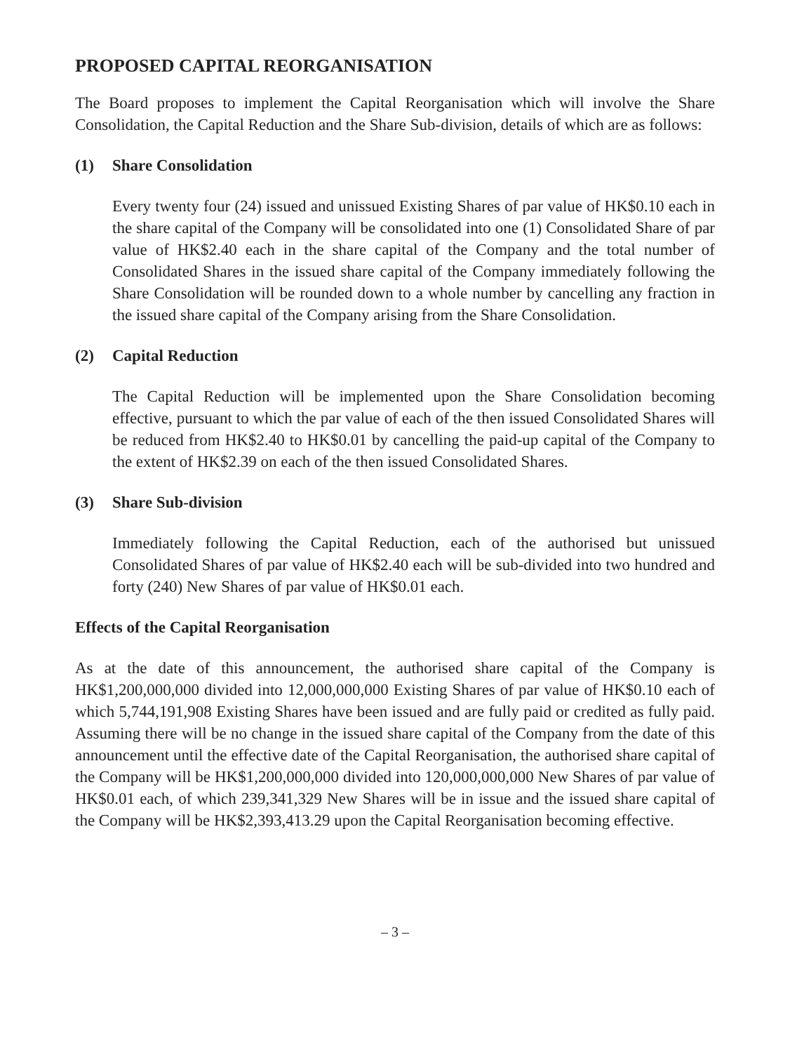PROPOSED CAPITAL REORGANISATION
The Board proposes to implement the Capital Reorganisation which will involve the Share Consolidation, the Capital Reduction and the Share Sub-division, details of which are as follows:
(1) Share Consolidation
Every twenty four (24) issued and unissued Existing Shares of par value of HK$0.10 each in the share capital of the Company will be consolidated into one (1) Consolidated Share of par value of HK$2.40 each in the share capital of the Company and the total number of Consolidated Shares in the issued share capital of the Company immediately following the Share Consolidation will be rounded down to a whole number by cancelling any fraction in the issued share capital of the Company arising from the Share Consolidation.
(2) Capital Reduction
The Capital Reduction will be implemented upon the Share Consolidation becoming effective, pursuant to which the par value of each of the then issued Consolidated Shares will be reduced from HK$2.40 to HK$0.01 by cancelling the paid-up capital of the Company to the extent of HK$2.39 on each of the then issued Consolidated Shares.
(3) Share Sub-division
Immediately following the Capital Reduction, each of the authorised but unissued Consolidated Shares of par value of HK$2.40 each will be sub-divided into two hundred and forty (240) New Shares of par value of HK$0.01 each.
Effects of the Capital Reorganisation
As at the date of this announcement, the authorised share capital of the Company is HK$1,200,000,000 divided into 12,000,000,000 Existing Shares of par value of HK$0.10 each of which 5,744,191,908 Existing Shares have been issued and are fully paid or credited as fully paid. Assuming there will be no change in the issued share capital of the Company from the date of this announcement until the effective date of the Capital Reorganisation, the authorised share capital of the Company will be HK$1,200,000,000 divided into 120,000,000,000 New Shares of par value of HK$0.01 each, of which 239,341,329 New Shares will be in issue and the issued share capital of the Company will be HK$2,393,413.29 upon the Capital Reorganisation becoming effective.
– 3 –